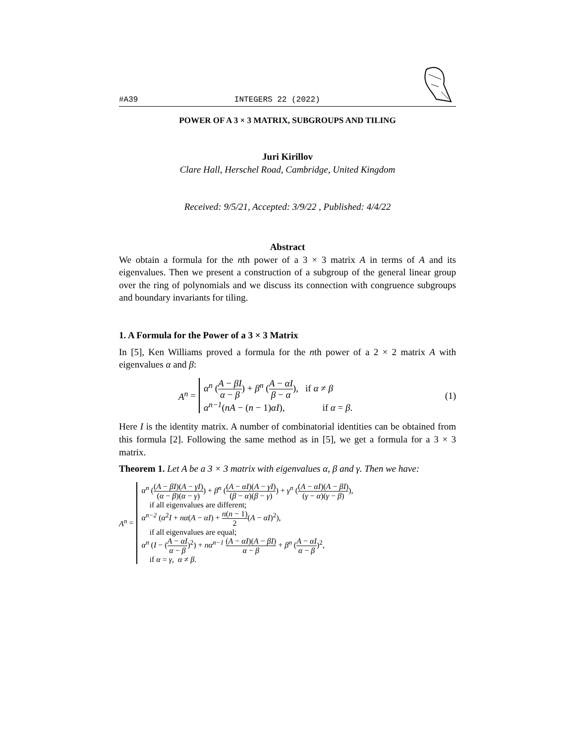#A39 INTEGERS 22 (2022)
POWER OF A 3 × 3 MATRIX, SUBGROUPS AND TILING
Juri Kirillov
Clare Hall, Herschel Road, Cambridge, United Kingdom
Received: 9/5/21, Accepted: 3/9/22 , Published: 4/4/22
Abstract
We obtain a formula for the nth power of a 3 × 3 matrix A in terms of A and its eigenvalues. Then we present a construction of a subgroup of the general linear group over the ring of polynomials and we discuss its connection with congruence subgroups and boundary invariants for tiling.
1. A Formula for the Power of a 3 × 3 Matrix
In [5], Ken Williams proved a formula for the nth power of a 2 × 2 matrix A with eigenvalues α and β:
A<sup>n</sup> =
α<sup>n</sup> (A − βI α − β) + β<sup>n</sup> (A − αI β − α), if α ≠ β
α<sup>n−1</sup>(nA − (n − 1)αI), if α = β.
(1)
Here I is the identity matrix. A number of combinatorial identities can be obtained from this formula [2]. Following the same method as in [5], we get a formula for a 3 × 3 matrix.
Theorem 1. Let A be a 3 × 3 matrix with eigenvalues α, β and γ. Then we have:
A<sup>n</sup> =
α<sup>n</sup> ((A − βI)(A − γI) (α − β)(α − γ)) + β<sup>n</sup> ((A − αI)(A − γI) (β − α)(β − γ)) + γ<sup>n</sup> ((A − αI)(A − βI) (γ − α)(γ − β)),
if all eigenvalues are different;
α<sup>n−2</sup> (α<sup>2</sup>I + nα(A − αI) + n(n − 1) 2(A − αI)<sup>2</sup>),
if all eigenvalues are equal;
α<sup>n</sup> (I − (A − αI α − β)<sup>2</sup>) + nα<sup>n−1</sup> (A − αI)(A − βI) α − β + β<sup>n</sup> (A − αI α − β)<sup>2</sup>,
if α = γ, α ≠ β.